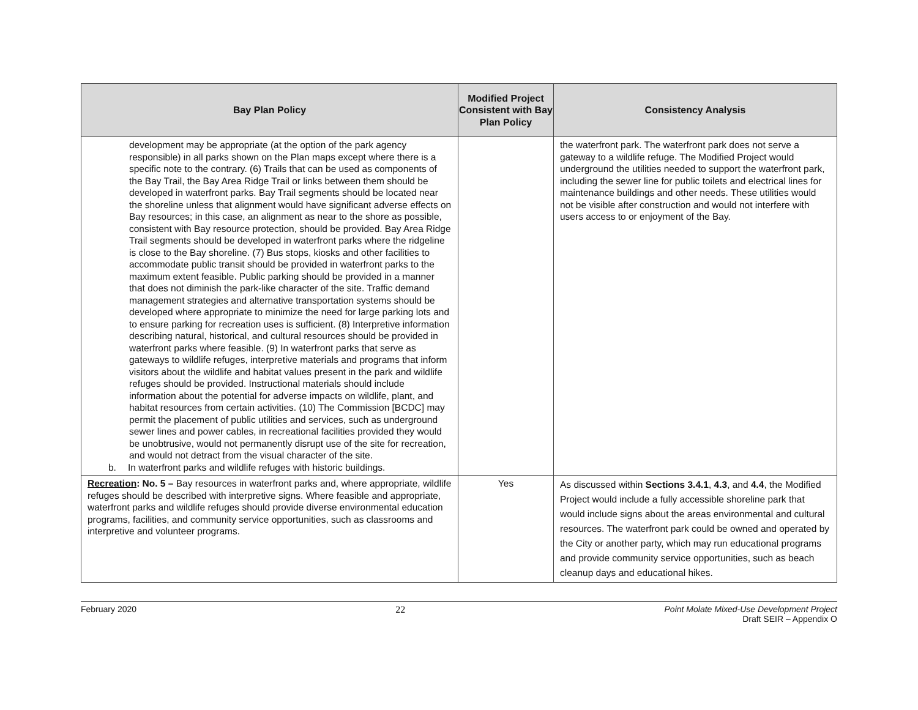| Bay Plan Policy | Modified Project Consistent with Bay Plan Policy | Consistency Analysis |
| --- | --- | --- |
| development may be appropriate (at the option of the park agency responsible) in all parks shown on the Plan maps except where there is a specific note to the contrary. (6) Trails that can be used as components of the Bay Trail, the Bay Area Ridge Trail or links between them should be developed in waterfront parks. Bay Trail segments should be located near the shoreline unless that alignment would have significant adverse effects on Bay resources; in this case, an alignment as near to the shore as possible, consistent with Bay resource protection, should be provided. Bay Area Ridge Trail segments should be developed in waterfront parks where the ridgeline is close to the Bay shoreline. (7) Bus stops, kiosks and other facilities to accommodate public transit should be provided in waterfront parks to the maximum extent feasible. Public parking should be provided in a manner that does not diminish the park-like character of the site. Traffic demand management strategies and alternative transportation systems should be developed where appropriate to minimize the need for large parking lots and to ensure parking for recreation uses is sufficient. (8) Interpretive information describing natural, historical, and cultural resources should be provided in waterfront parks where feasible. (9) In waterfront parks that serve as gateways to wildlife refuges, interpretive materials and programs that inform visitors about the wildlife and habitat values present in the park and wildlife refuges should be provided. Instructional materials should include information about the potential for adverse impacts on wildlife, plant, and habitat resources from certain activities. (10) The Commission [BCDC] may permit the placement of public utilities and services, such as underground sewer lines and power cables, in recreational facilities provided they would be unobtrusive, would not permanently disrupt use of the site for recreation, and would not detract from the visual character of the site. b. In waterfront parks and wildlife refuges with historic buildings. | | the waterfront park. The waterfront park does not serve a gateway to a wildlife refuge. The Modified Project would underground the utilities needed to support the waterfront park, including the sewer line for public toilets and electrical lines for maintenance buildings and other needs. These utilities would not be visible after construction and would not interfere with users access to or enjoyment of the Bay. |
| Recreation : No. 5 – Bay resources in waterfront parks and, where appropriate, wildlife refuges should be described with interpretive signs. Where feasible and appropriate, waterfront parks and wildlife refuges should provide diverse environmental education programs, facilities, and community service opportunities, such as classrooms and interpretive and volunteer programs. | Yes | As discussed within Sections 3.4.1 , 4.3 , and 4.4 , the Modified Project would include a fully accessible shoreline park that would include signs about the areas environmental and cultural resources. The waterfront park could be owned and operated by the City or another party, which may run educational programs and provide community service opportunities, such as beach cleanup days and educational hikes. |
February 2020 22 Point Molate Mixed-Use Development Project
Draft SEIR – Appendix O